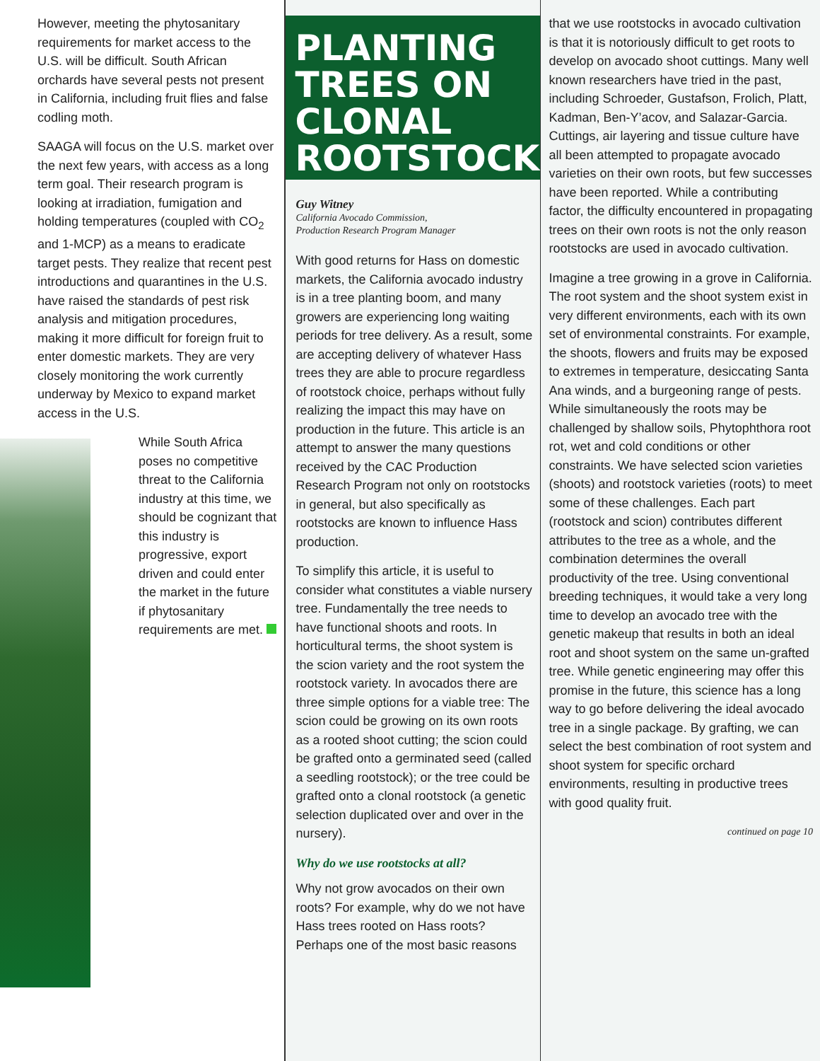However, meeting the phytosanitary requirements for market access to the U.S. will be difficult. South African orchards have several pests not present in California, including fruit flies and false codling moth.
SAAGA will focus on the U.S. market over the next few years, with access as a long term goal. Their research program is looking at irradiation, fumigation and holding temperatures (coupled with CO<sub>2</sub> and 1-MCP) as a means to eradicate target pests. They realize that recent pest introductions and quarantines in the U.S. have raised the standards of pest risk analysis and mitigation procedures, making it more difficult for foreign fruit to enter domestic markets. They are very closely monitoring the work currently underway by Mexico to expand market access in the U.S.
While South Africa poses no competitive threat to the California industry at this time, we should be cognizant that this industry is progressive, export driven and could enter the market in the future if phytosanitary requirements are met.
PLANTING TREES ON CLONAL ROOTSTOCKS
Guy Witney
California Avocado Commission,
Production Research Program Manager
With good returns for Hass on domestic markets, the California avocado industry is in a tree planting boom, and many growers are experiencing long waiting periods for tree delivery. As a result, some are accepting delivery of whatever Hass trees they are able to procure regardless of rootstock choice, perhaps without fully realizing the impact this may have on production in the future. This article is an attempt to answer the many questions received by the CAC Production Research Program not only on rootstocks in general, but also specifically as rootstocks are known to influence Hass production.
To simplify this article, it is useful to consider what constitutes a viable nursery tree. Fundamentally the tree needs to have functional shoots and roots. In horticultural terms, the shoot system is the scion variety and the root system the rootstock variety. In avocados there are three simple options for a viable tree: The scion could be growing on its own roots as a rooted shoot cutting; the scion could be grafted onto a germinated seed (called a seedling rootstock); or the tree could be grafted onto a clonal rootstock (a genetic selection duplicated over and over in the nursery).
Why do we use rootstocks at all?
Why not grow avocados on their own roots? For example, why do we not have Hass trees rooted on Hass roots? Perhaps one of the most basic reasons
that we use rootstocks in avocado cultivation is that it is notoriously difficult to get roots to develop on avocado shoot cuttings. Many well known researchers have tried in the past, including Schroeder, Gustafson, Frolich, Platt, Kadman, Ben-Y’acov, and Salazar-Garcia. Cuttings, air layering and tissue culture have all been attempted to propagate avocado varieties on their own roots, but few successes have been reported. While a contributing factor, the difficulty encountered in propagating trees on their own roots is not the only reason rootstocks are used in avocado cultivation.
Imagine a tree growing in a grove in California. The root system and the shoot system exist in very different environments, each with its own set of environmental constraints. For example, the shoots, flowers and fruits may be exposed to extremes in temperature, desiccating Santa Ana winds, and a burgeoning range of pests. While simultaneously the roots may be challenged by shallow soils, Phytophthora root rot, wet and cold conditions or other constraints. We have selected scion varieties (shoots) and rootstock varieties (roots) to meet some of these challenges. Each part (rootstock and scion) contributes different attributes to the tree as a whole, and the combination determines the overall productivity of the tree. Using conventional breeding techniques, it would take a very long time to develop an avocado tree with the genetic makeup that results in both an ideal root and shoot system on the same un-grafted tree. While genetic engineering may offer this promise in the future, this science has a long way to go before delivering the ideal avocado tree in a single package. By grafting, we can select the best combination of root system and shoot system for specific orchard environments, resulting in productive trees with good quality fruit.
continued on page 10